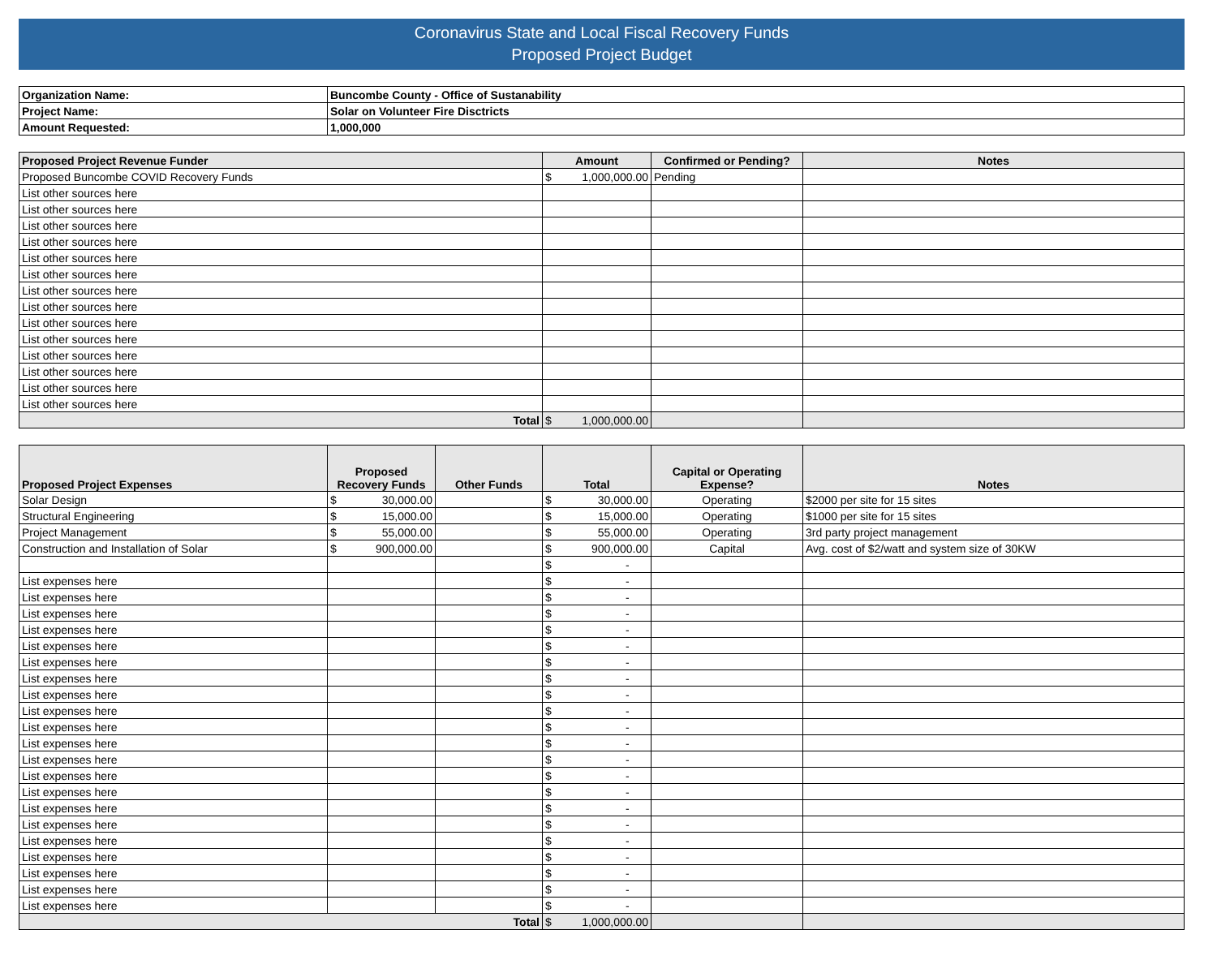Coronavirus State and Local Fiscal Recovery Funds
Proposed Project Budget
| Organization Name: | Buncombe County - Office of Sustanability |
| Project Name: | Solar on Volunteer Fire Disctricts |
| Amount Requested: | 1,000,000 |
| Proposed Project Revenue Funder | Amount | Confirmed or Pending? | Notes |
| --- | --- | --- | --- |
| Proposed Buncombe COVID Recovery Funds | $ 1,000,000.00 | Pending | |
| List other sources here | | | |
| List other sources here | | | |
| List other sources here | | | |
| List other sources here | | | |
| List other sources here | | | |
| List other sources here | | | |
| List other sources here | | | |
| List other sources here | | | |
| List other sources here | | | |
| List other sources here | | | |
| List other sources here | | | |
| List other sources here | | | |
| List other sources here | | | |
| List other sources here | | | |
| Total | $ 1,000,000.00 | | |
| Proposed Project Expenses | Proposed Recovery Funds | Other Funds | Total | Capital or Operating Expense? | Notes |
| --- | --- | --- | --- | --- | --- |
| Solar Design | $ 30,000.00 | | $ 30,000.00 | Operating | $2000 per site for 15 sites |
| Structural Engineering | $ 15,000.00 | | $ 15,000.00 | Operating | $1000 per site for 15 sites |
| Project Management | $ 55,000.00 | | $ 55,000.00 | Operating | 3rd party project management |
| Construction and Installation of Solar | $ 900,000.00 | | $ 900,000.00 | Capital | Avg. cost of $2/watt and system size of 30KW |
| | | | $ - | | |
| List expenses here | | | $ - | | |
| List expenses here | | | $ - | | |
| List expenses here | | | $ - | | |
| List expenses here | | | $ - | | |
| List expenses here | | | $ - | | |
| List expenses here | | | $ - | | |
| List expenses here | | | $ - | | |
| List expenses here | | | $ - | | |
| List expenses here | | | $ - | | |
| List expenses here | | | $ - | | |
| List expenses here | | | $ - | | |
| List expenses here | | | $ - | | |
| List expenses here | | | $ - | | |
| List expenses here | | | $ - | | |
| List expenses here | | | $ - | | |
| List expenses here | | | $ - | | |
| List expenses here | | | $ - | | |
| List expenses here | | | $ - | | |
| List expenses here | | | $ - | | |
| List expenses here | | | $ - | | |
| List expenses here | | | $ - | | |
| Total | | | $ 1,000,000.00 | | |